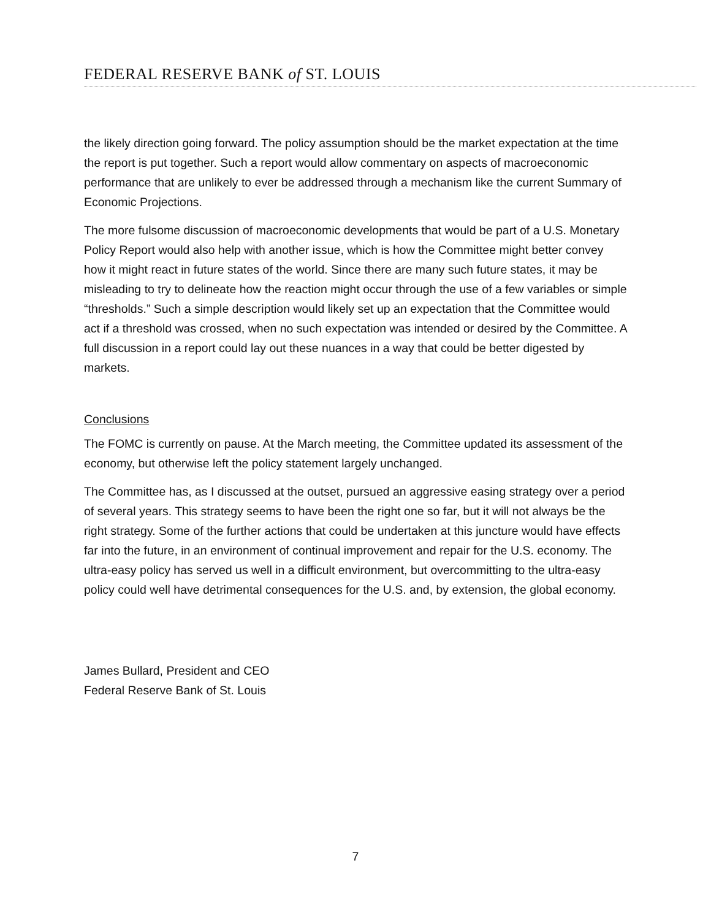FEDERAL RESERVE BANK of ST. LOUIS
the likely direction going forward. The policy assumption should be the market expectation at the time the report is put together. Such a report would allow commentary on aspects of macroeconomic performance that are unlikely to ever be addressed through a mechanism like the current Summary of Economic Projections.
The more fulsome discussion of macroeconomic developments that would be part of a U.S. Monetary Policy Report would also help with another issue, which is how the Committee might better convey how it might react in future states of the world. Since there are many such future states, it may be misleading to try to delineate how the reaction might occur through the use of a few variables or simple “thresholds.” Such a simple description would likely set up an expectation that the Committee would act if a threshold was crossed, when no such expectation was intended or desired by the Committee. A full discussion in a report could lay out these nuances in a way that could be better digested by markets.
Conclusions
The FOMC is currently on pause. At the March meeting, the Committee updated its assessment of the economy, but otherwise left the policy statement largely unchanged.
The Committee has, as I discussed at the outset, pursued an aggressive easing strategy over a period of several years. This strategy seems to have been the right one so far, but it will not always be the right strategy. Some of the further actions that could be undertaken at this juncture would have effects far into the future, in an environment of continual improvement and repair for the U.S. economy. The ultra-easy policy has served us well in a difficult environment, but overcommitting to the ultra-easy policy could well have detrimental consequences for the U.S. and, by extension, the global economy.
James Bullard, President and CEO
Federal Reserve Bank of St. Louis
7